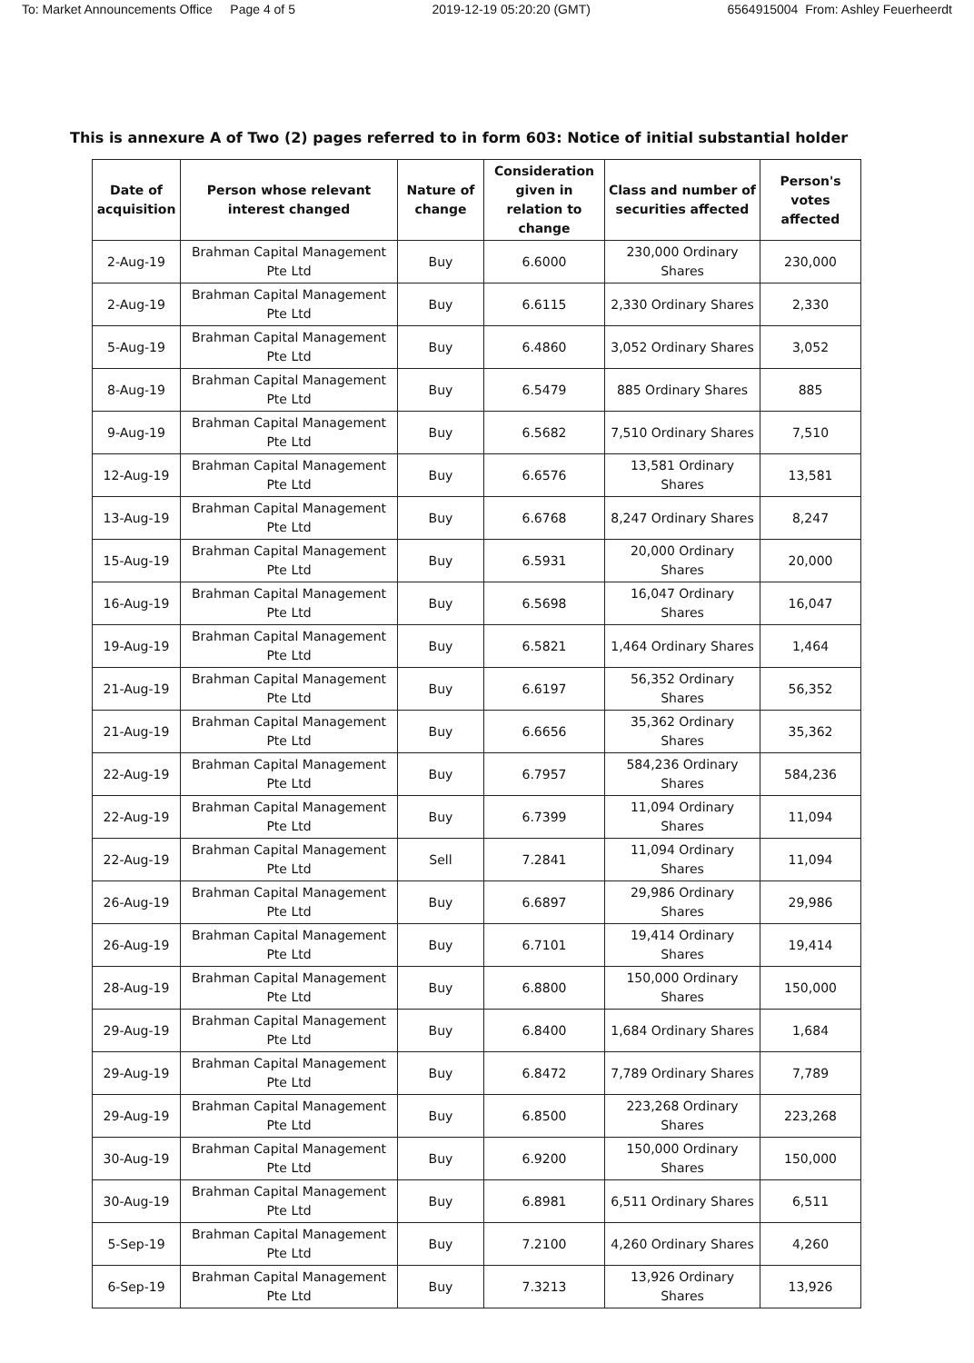To: Market Announcements Office Page 4 of 5 2019-12-19 05:20:20 (GMT) 6564915004 From: Ashley Feuerheerdt
This is annexure A of Two (2) pages referred to in form 603: Notice of initial substantial holder
| Date of acquisition | Person whose relevant interest changed | Nature of change | Consideration given in relation to change | Class and number of securities affected | Person's votes affected |
| --- | --- | --- | --- | --- | --- |
| 2-Aug-19 | Brahman Capital Management Pte Ltd | Buy | 6.6000 | 230,000 Ordinary Shares | 230,000 |
| 2-Aug-19 | Brahman Capital Management Pte Ltd | Buy | 6.6115 | 2,330 Ordinary Shares | 2,330 |
| 5-Aug-19 | Brahman Capital Management Pte Ltd | Buy | 6.4860 | 3,052 Ordinary Shares | 3,052 |
| 8-Aug-19 | Brahman Capital Management Pte Ltd | Buy | 6.5479 | 885 Ordinary Shares | 885 |
| 9-Aug-19 | Brahman Capital Management Pte Ltd | Buy | 6.5682 | 7,510 Ordinary Shares | 7,510 |
| 12-Aug-19 | Brahman Capital Management Pte Ltd | Buy | 6.6576 | 13,581 Ordinary Shares | 13,581 |
| 13-Aug-19 | Brahman Capital Management Pte Ltd | Buy | 6.6768 | 8,247 Ordinary Shares | 8,247 |
| 15-Aug-19 | Brahman Capital Management Pte Ltd | Buy | 6.5931 | 20,000 Ordinary Shares | 20,000 |
| 16-Aug-19 | Brahman Capital Management Pte Ltd | Buy | 6.5698 | 16,047 Ordinary Shares | 16,047 |
| 19-Aug-19 | Brahman Capital Management Pte Ltd | Buy | 6.5821 | 1,464 Ordinary Shares | 1,464 |
| 21-Aug-19 | Brahman Capital Management Pte Ltd | Buy | 6.6197 | 56,352 Ordinary Shares | 56,352 |
| 21-Aug-19 | Brahman Capital Management Pte Ltd | Buy | 6.6656 | 35,362 Ordinary Shares | 35,362 |
| 22-Aug-19 | Brahman Capital Management Pte Ltd | Buy | 6.7957 | 584,236 Ordinary Shares | 584,236 |
| 22-Aug-19 | Brahman Capital Management Pte Ltd | Buy | 6.7399 | 11,094 Ordinary Shares | 11,094 |
| 22-Aug-19 | Brahman Capital Management Pte Ltd | Sell | 7.2841 | 11,094 Ordinary Shares | 11,094 |
| 26-Aug-19 | Brahman Capital Management Pte Ltd | Buy | 6.6897 | 29,986 Ordinary Shares | 29,986 |
| 26-Aug-19 | Brahman Capital Management Pte Ltd | Buy | 6.7101 | 19,414 Ordinary Shares | 19,414 |
| 28-Aug-19 | Brahman Capital Management Pte Ltd | Buy | 6.8800 | 150,000 Ordinary Shares | 150,000 |
| 29-Aug-19 | Brahman Capital Management Pte Ltd | Buy | 6.8400 | 1,684 Ordinary Shares | 1,684 |
| 29-Aug-19 | Brahman Capital Management Pte Ltd | Buy | 6.8472 | 7,789 Ordinary Shares | 7,789 |
| 29-Aug-19 | Brahman Capital Management Pte Ltd | Buy | 6.8500 | 223,268 Ordinary Shares | 223,268 |
| 30-Aug-19 | Brahman Capital Management Pte Ltd | Buy | 6.9200 | 150,000 Ordinary Shares | 150,000 |
| 30-Aug-19 | Brahman Capital Management Pte Ltd | Buy | 6.8981 | 6,511 Ordinary Shares | 6,511 |
| 5-Sep-19 | Brahman Capital Management Pte Ltd | Buy | 7.2100 | 4,260 Ordinary Shares | 4,260 |
| 6-Sep-19 | Brahman Capital Management Pte Ltd | Buy | 7.3213 | 13,926 Ordinary Shares | 13,926 |